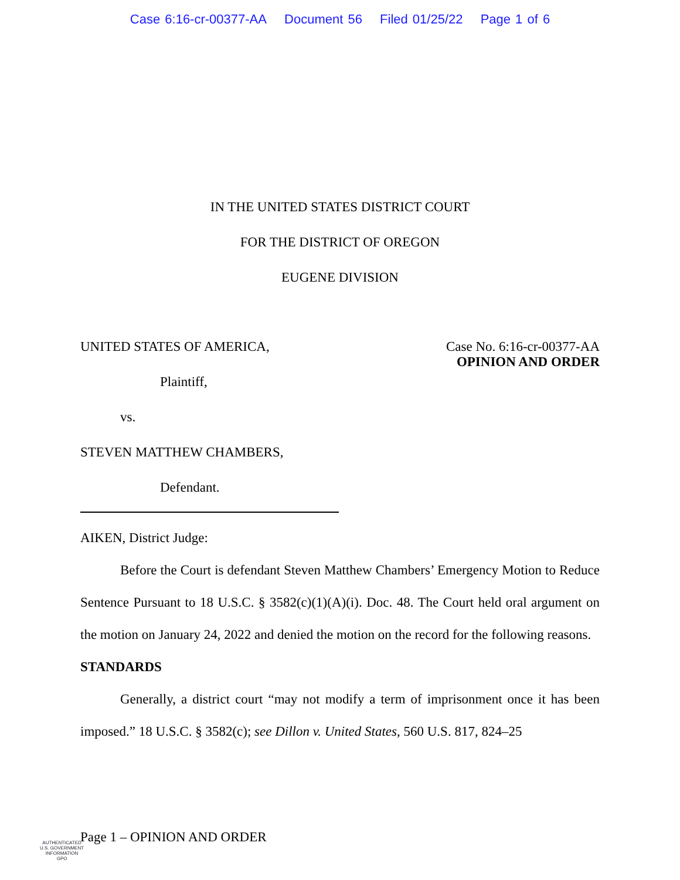Case 6:16-cr-00377-AA Document 56 Filed 01/25/22 Page 1 of 6
IN THE UNITED STATES DISTRICT COURT
FOR THE DISTRICT OF OREGON
EUGENE DIVISION
UNITED STATES OF AMERICA,
Plaintiff,
vs.
STEVEN MATTHEW CHAMBERS,
Defendant.
Case No. 6:16-cr-00377-AA
OPINION AND ORDER
AIKEN, District Judge:
Before the Court is defendant Steven Matthew Chambers’ Emergency Motion to Reduce Sentence Pursuant to 18 U.S.C. § 3582(c)(1)(A)(i). Doc. 48. The Court held oral argument on the motion on January 24, 2022 and denied the motion on the record for the following reasons.
STANDARDS
Generally, a district court “may not modify a term of imprisonment once it has been imposed.” 18 U.S.C. § 3582(c); see Dillon v. United States, 560 U.S. 817, 824–25
Page 1 – OPINION AND ORDER
AUTHENTICATED
U.S. GOVERNMENT
INFORMATION
GPO